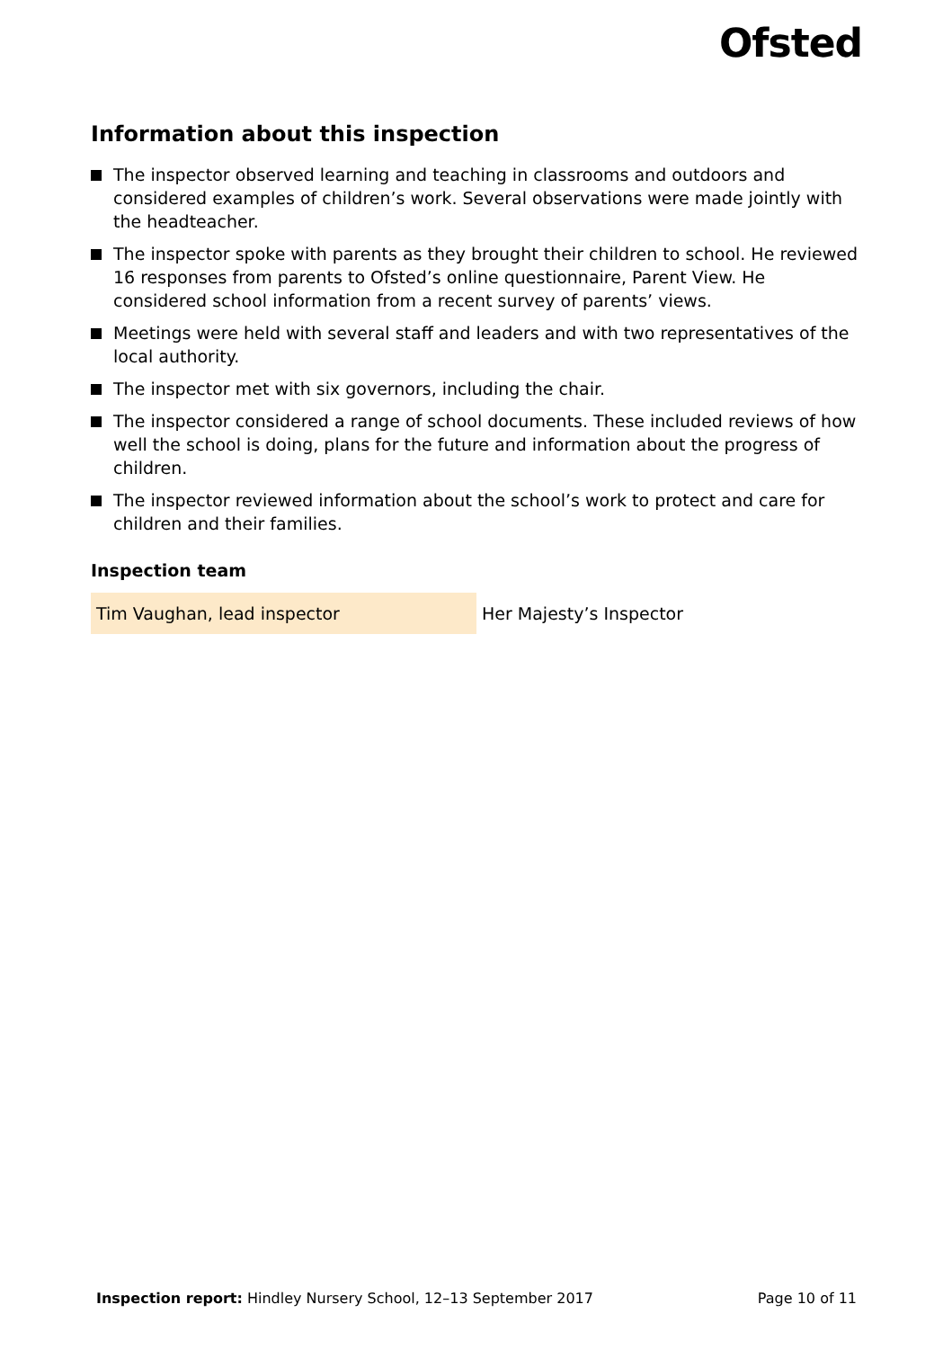Ofsted
Information about this inspection
The inspector observed learning and teaching in classrooms and outdoors and considered examples of children’s work. Several observations were made jointly with the headteacher.
The inspector spoke with parents as they brought their children to school. He reviewed 16 responses from parents to Ofsted’s online questionnaire, Parent View. He considered school information from a recent survey of parents’ views.
Meetings were held with several staff and leaders and with two representatives of the local authority.
The inspector met with six governors, including the chair.
The inspector considered a range of school documents. These included reviews of how well the school is doing, plans for the future and information about the progress of children.
The inspector reviewed information about the school’s work to protect and care for children and their families.
Inspection team
| Tim Vaughan, lead inspector | Her Majesty’s Inspector |
Inspection report: Hindley Nursery School, 12–13 September 2017 Page 10 of 11